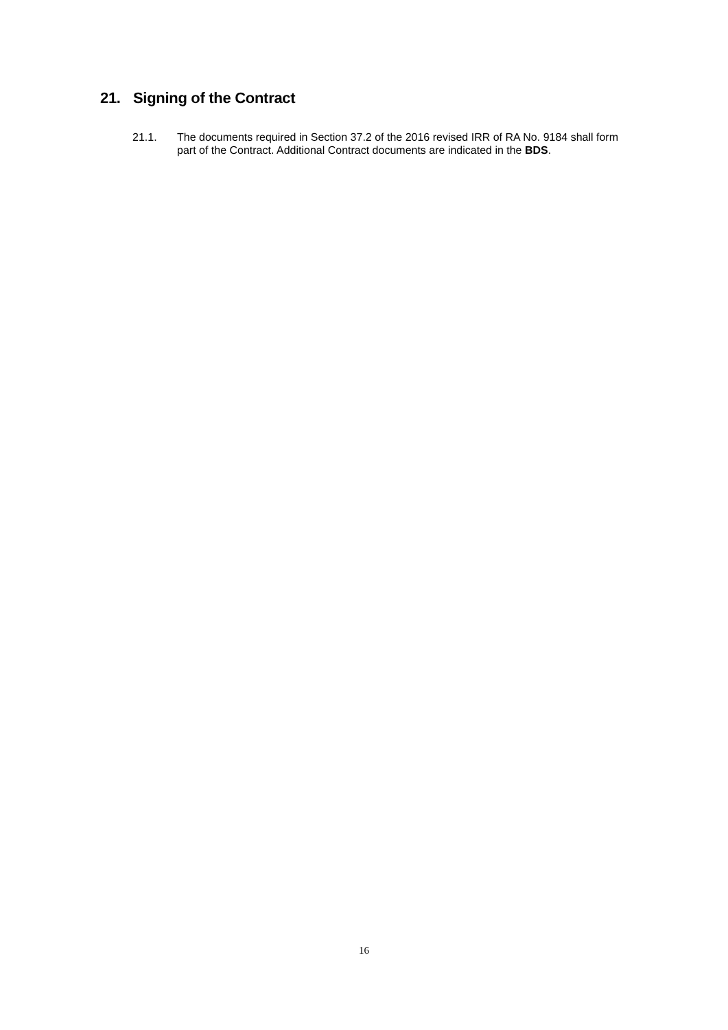21. Signing of the Contract
21.1. The documents required in Section 37.2 of the 2016 revised IRR of RA No. 9184 shall form part of the Contract. Additional Contract documents are indicated in the BDS.
16